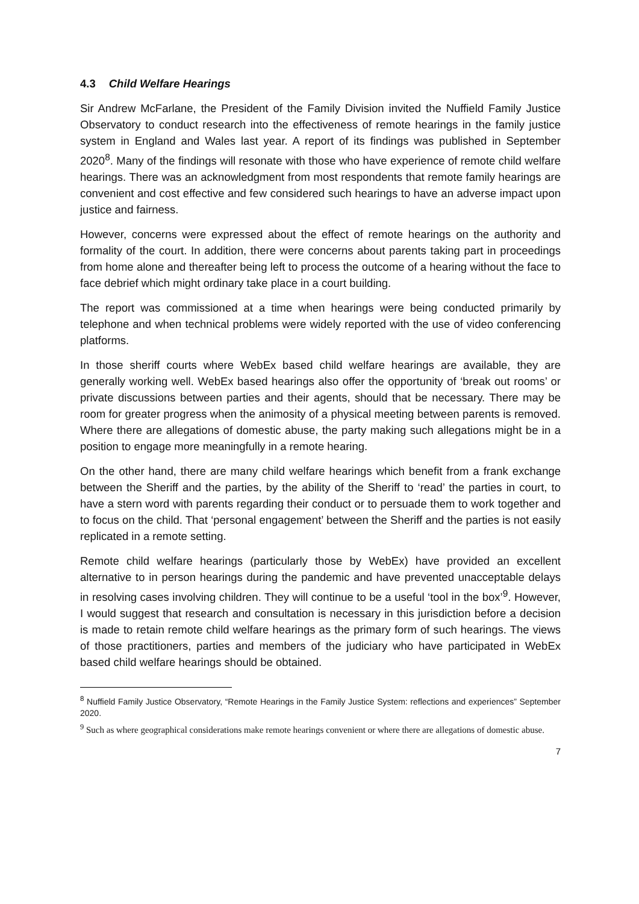4.3 Child Welfare Hearings
Sir Andrew McFarlane, the President of the Family Division invited the Nuffield Family Justice Observatory to conduct research into the effectiveness of remote hearings in the family justice system in England and Wales last year. A report of its findings was published in September 2020<sup>8</sup>. Many of the findings will resonate with those who have experience of remote child welfare hearings. There was an acknowledgment from most respondents that remote family hearings are convenient and cost effective and few considered such hearings to have an adverse impact upon justice and fairness.
However, concerns were expressed about the effect of remote hearings on the authority and formality of the court. In addition, there were concerns about parents taking part in proceedings from home alone and thereafter being left to process the outcome of a hearing without the face to face debrief which might ordinary take place in a court building.
The report was commissioned at a time when hearings were being conducted primarily by telephone and when technical problems were widely reported with the use of video conferencing platforms.
In those sheriff courts where WebEx based child welfare hearings are available, they are generally working well. WebEx based hearings also offer the opportunity of ‘break out rooms’ or private discussions between parties and their agents, should that be necessary. There may be room for greater progress when the animosity of a physical meeting between parents is removed. Where there are allegations of domestic abuse, the party making such allegations might be in a position to engage more meaningfully in a remote hearing.
On the other hand, there are many child welfare hearings which benefit from a frank exchange between the Sheriff and the parties, by the ability of the Sheriff to ‘read’ the parties in court, to have a stern word with parents regarding their conduct or to persuade them to work together and to focus on the child. That ‘personal engagement’ between the Sheriff and the parties is not easily replicated in a remote setting.
Remote child welfare hearings (particularly those by WebEx) have provided an excellent alternative to in person hearings during the pandemic and have prevented unacceptable delays in resolving cases involving children. They will continue to be a useful ‘tool in the box’<sup>9</sup>. However, I would suggest that research and consultation is necessary in this jurisdiction before a decision is made to retain remote child welfare hearings as the primary form of such hearings. The views of those practitioners, parties and members of the judiciary who have participated in WebEx based child welfare hearings should be obtained.
<sup>8</sup> Nuffield Family Justice Observatory, “Remote Hearings in the Family Justice System: reflections and experiences” September 2020.
<sup>9</sup> Such as where geographical considerations make remote hearings convenient or where there are allegations of domestic abuse.
7